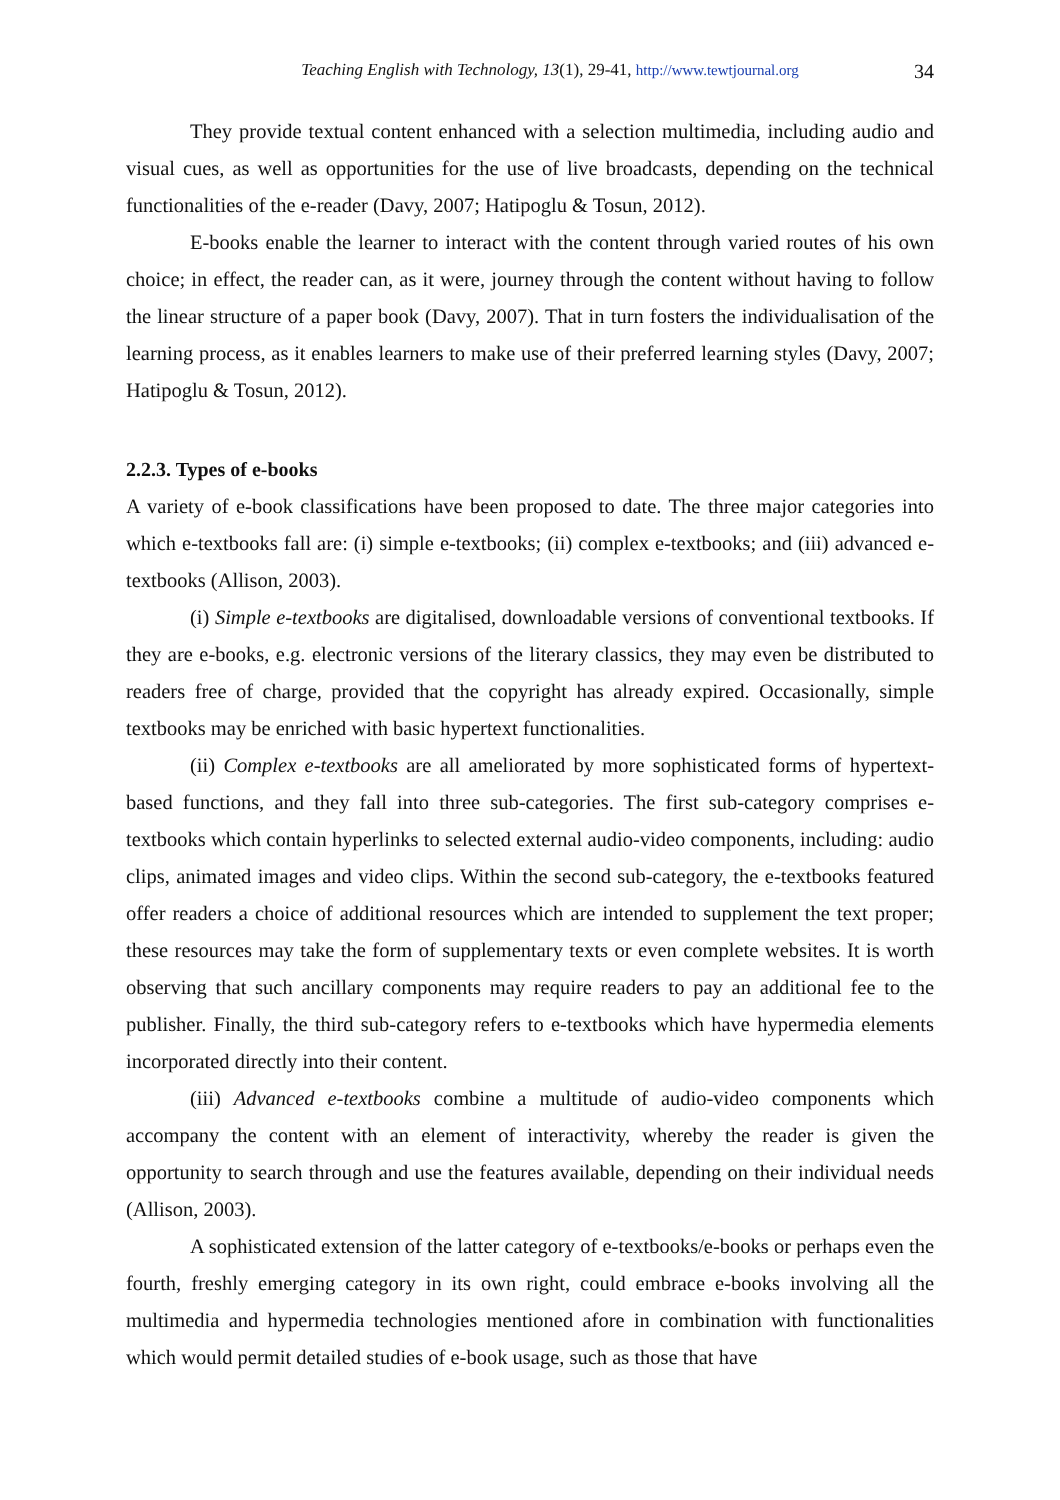Teaching English with Technology, 13(1), 29-41, http://www.tewtjournal.org 34
They provide textual content enhanced with a selection multimedia, including audio and visual cues, as well as opportunities for the use of live broadcasts, depending on the technical functionalities of the e-reader (Davy, 2007; Hatipoglu & Tosun, 2012).
E-books enable the learner to interact with the content through varied routes of his own choice; in effect, the reader can, as it were, journey through the content without having to follow the linear structure of a paper book (Davy, 2007). That in turn fosters the individualisation of the learning process, as it enables learners to make use of their preferred learning styles (Davy, 2007; Hatipoglu & Tosun, 2012).
2.2.3. Types of e-books
A variety of e-book classifications have been proposed to date. The three major categories into which e-textbooks fall are: (i) simple e-textbooks; (ii) complex e-textbooks; and (iii) advanced e-textbooks (Allison, 2003).
(i) Simple e-textbooks are digitalised, downloadable versions of conventional textbooks. If they are e-books, e.g. electronic versions of the literary classics, they may even be distributed to readers free of charge, provided that the copyright has already expired. Occasionally, simple textbooks may be enriched with basic hypertext functionalities.
(ii) Complex e-textbooks are all ameliorated by more sophisticated forms of hypertext-based functions, and they fall into three sub-categories. The first sub-category comprises e-textbooks which contain hyperlinks to selected external audio-video components, including: audio clips, animated images and video clips. Within the second sub-category, the e-textbooks featured offer readers a choice of additional resources which are intended to supplement the text proper; these resources may take the form of supplementary texts or even complete websites. It is worth observing that such ancillary components may require readers to pay an additional fee to the publisher. Finally, the third sub-category refers to e-textbooks which have hypermedia elements incorporated directly into their content.
(iii) Advanced e-textbooks combine a multitude of audio-video components which accompany the content with an element of interactivity, whereby the reader is given the opportunity to search through and use the features available, depending on their individual needs (Allison, 2003).
A sophisticated extension of the latter category of e-textbooks/e-books or perhaps even the fourth, freshly emerging category in its own right, could embrace e-books involving all the multimedia and hypermedia technologies mentioned afore in combination with functionalities which would permit detailed studies of e-book usage, such as those that have